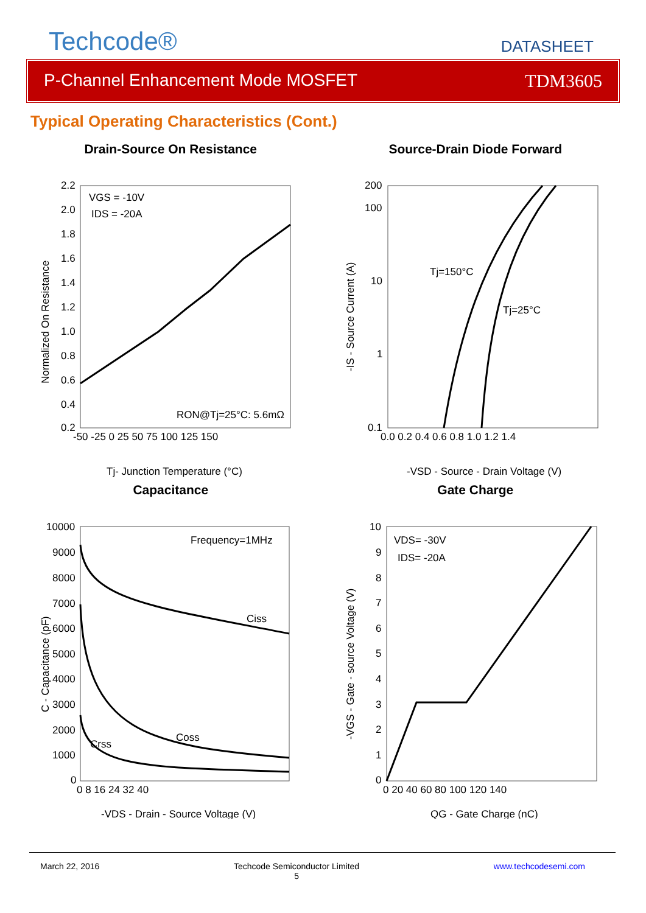Techcode®
DATASHEET
P-Channel Enhancement Mode MOSFET TDM3605
Typical Operating Characteristics (Cont.)
Drain-Source On Resistance
VGS = -10V
IDS = -20A
RON@Tj=25°C: 5.6mΩ
2.2
2.0
1.8
1.6
1.4
1.2
1.0
0.8
0.6
0.4
0.2
-50 -25 0 25 50 75 100 125 150
Tj- Junction Temperature (°C)
Normalized On Resistance
Source-Drain Diode Forward
Tj=150°C
Tj=25°C
200
100
10
1
0.1
0.0 0.2 0.4 0.6 0.8 1.0 1.2 1.4
-VSD - Source - Drain Voltage (V)
-IS - Source Current (A)
Capacitance
Frequency=1MHz
Ciss
Coss
Crss
10000
9000
8000
7000
6000
5000
4000
3000
2000
1000
0
0 8 16 24 32 40
-VDS - Drain - Source Voltage (V)
C - Capacitance (pF)
Gate Charge
VDS= -30V
IDS= -20A
10
9
8
7
6
5
4
3
2
1
0
0 20 40 60 80 100 120 140
QG - Gate Charge (nC)
-VGS - Gate - source Voltage (V)
March 22, 2016 Techcode Semiconductor Limited
5 www.techcodesemi.com